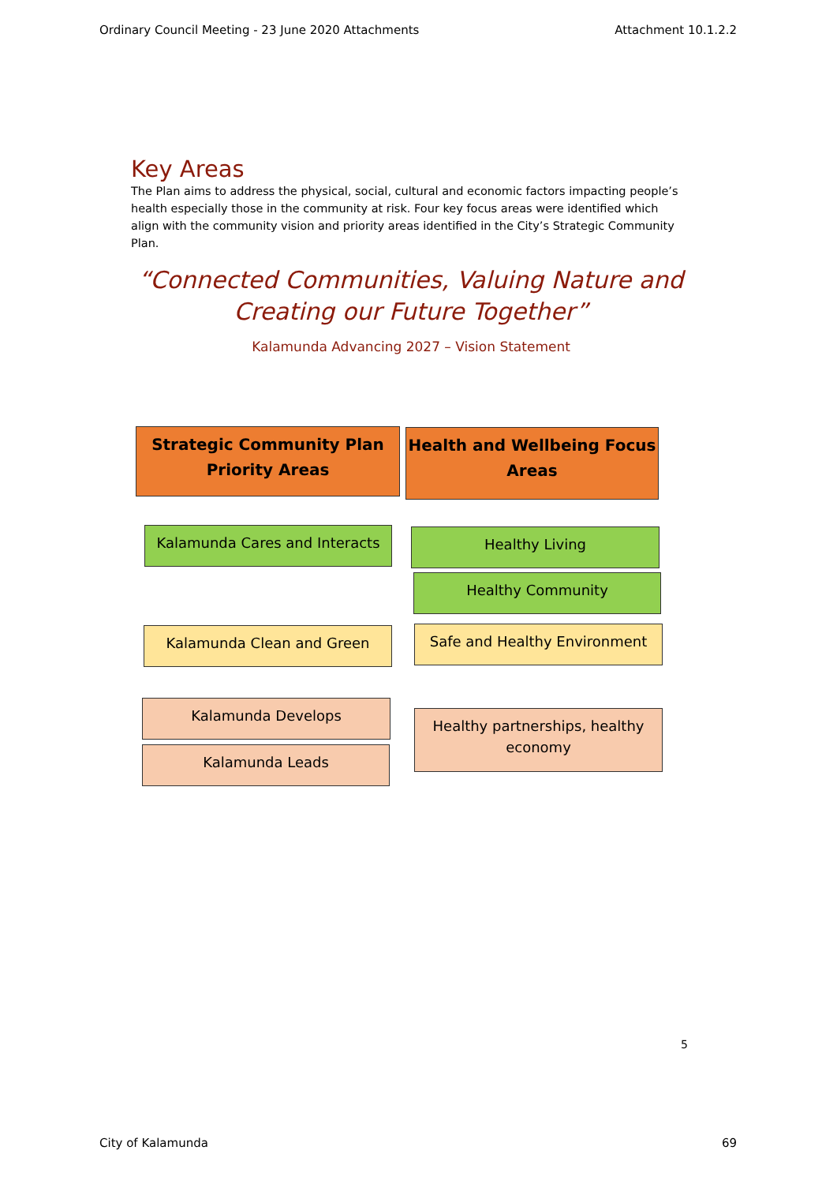Ordinary Council Meeting - 23 June 2020 Attachments Attachment 10.1.2.2
Key Areas
The Plan aims to address the physical, social, cultural and economic factors impacting people’s health especially those in the community at risk. Four key focus areas were identified which align with the community vision and priority areas identified in the City’s Strategic Community Plan.
“Connected Communities, Valuing Nature and Creating our Future Together”
Kalamunda Advancing 2027 – Vision Statement
Strategic Community Plan Priority Areas
Health and Wellbeing Focus Areas
Kalamunda Cares and Interacts Healthy Living
Healthy Community
Kalamunda Clean and Green Safe and Healthy Environment
Kalamunda Develops
Kalamunda Leads
Healthy partnerships, healthy economy
5
City of Kalamunda 69